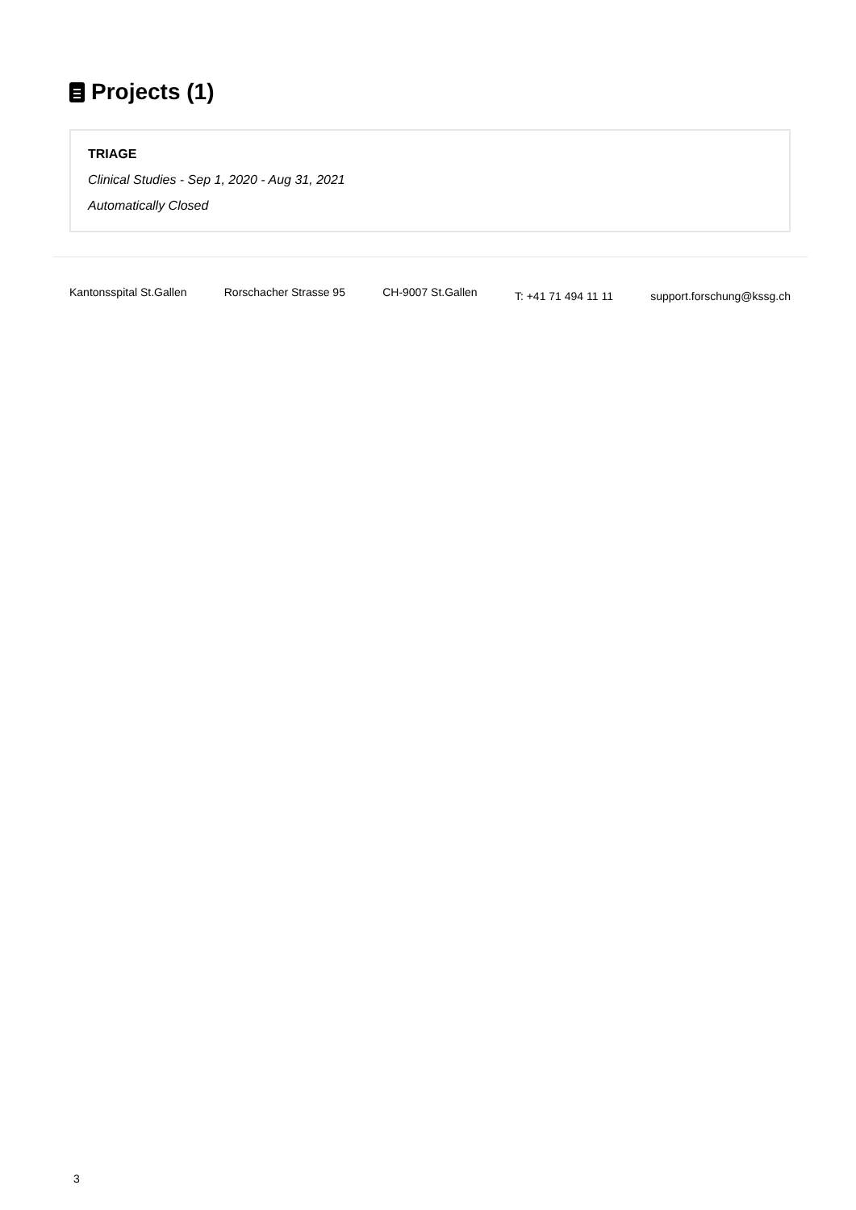Projects (1)
TRIAGE
Clinical Studies - Sep 1, 2020 - Aug 31, 2021
Automatically Closed
Kantonsspital St.Gallen Rorschacher Strasse 95 CH-9007 St.Gallen T: +41 71 494 11 11 support.forschung@kssg.ch
3